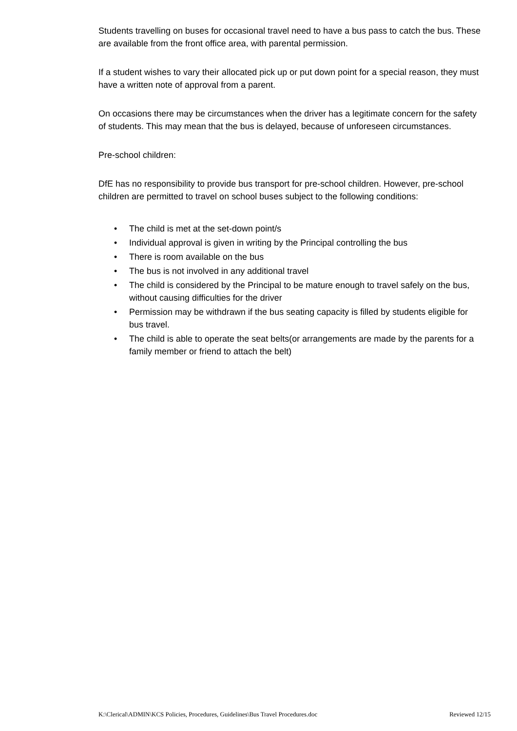Students travelling on buses for occasional travel need to have a bus pass to catch the bus. These are available from the front office area, with parental permission.
If a student wishes to vary their allocated pick up or put down point for a special reason, they must have a written note of approval from a parent.
On occasions there may be circumstances when the driver has a legitimate concern for the safety of students. This may mean that the bus is delayed, because of unforeseen circumstances.
Pre-school children:
DfE has no responsibility to provide bus transport for pre-school children. However, pre-school children are permitted to travel on school buses subject to the following conditions:
• The child is met at the set-down point/s
• Individual approval is given in writing by the Principal controlling the bus
• There is room available on the bus
• The bus is not involved in any additional travel
• The child is considered by the Principal to be mature enough to travel safely on the bus, without causing difficulties for the driver
• Permission may be withdrawn if the bus seating capacity is filled by students eligible for bus travel.
• The child is able to operate the seat belts(or arrangements are made by the parents for a family member or friend to attach the belt)
K:\Clerical\ADMIN\KCS Policies, Procedures, Guidelines\Bus Travel Procedures.doc Reviewed 12/15